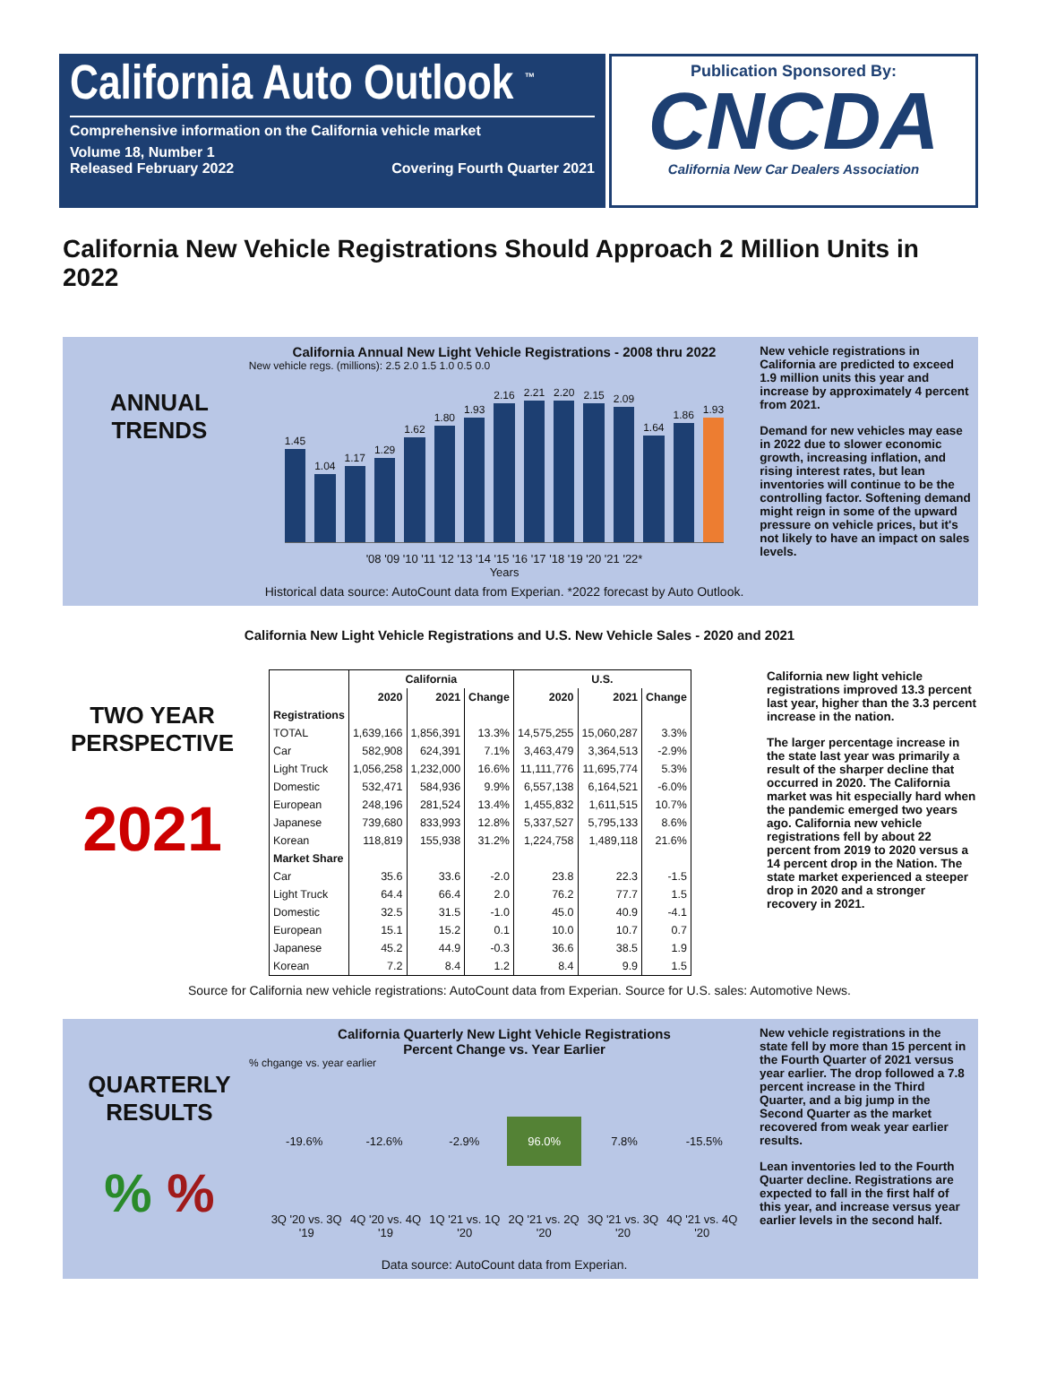California Auto Outlook <sup>™</sup>
Comprehensive information on the California vehicle market
Volume 18, Number 1
Released February 2022 Covering Fourth Quarter 2021
Publication Sponsored By:
CNCDA
California New Car Dealers Association
California New Vehicle Registrations Should Approach 2 Million Units in 2022
ANNUAL
TRENDS
California Annual New Light Vehicle Registrations - 2008 thru 2022
New vehicle regs. (millions): 2.5 2.0 1.5 1.0 0.5 0.0
1.45
1.04
1.17
1.29
1.62
1.80
1.93
2.16
2.21
2.20
2.15
2.09
1.64
1.86
1.93
'08 '09 '10 '11 '12 '13 '14 '15 '16 '17 '18 '19 '20 '21 '22*
Years
Historical data source: AutoCount data from Experian. *2022 forecast by Auto Outlook.
New vehicle registrations in California are predicted to exceed 1.9 million units this year and increase by approximately 4 percent from 2021.
Demand for new vehicles may ease in 2022 due to slower economic growth, increasing inflation, and rising interest rates, but lean inventories will continue to be the controlling factor. Softening demand might reign in some of the upward pressure on vehicle prices, but it's not likely to have an impact on sales levels.
California New Light Vehicle Registrations and U.S. New Vehicle Sales - 2020 and 2021
TWO YEAR
PERSPECTIVE
2021
| | California | | | U.S. | | |
| --- | --- | --- | --- | --- | --- | --- |
| | 2020 | 2021 | Change | 2020 | 2021 | Change |
| Registrations | | | | | | |
| TOTAL | 1,639,166 | 1,856,391 | 13.3% | 14,575,255 | 15,060,287 | 3.3% |
| Car | 582,908 | 624,391 | 7.1% | 3,463,479 | 3,364,513 | -2.9% |
| Light Truck | 1,056,258 | 1,232,000 | 16.6% | 11,111,776 | 11,695,774 | 5.3% |
| Domestic | 532,471 | 584,936 | 9.9% | 6,557,138 | 6,164,521 | -6.0% |
| European | 248,196 | 281,524 | 13.4% | 1,455,832 | 1,611,515 | 10.7% |
| Japanese | 739,680 | 833,993 | 12.8% | 5,337,527 | 5,795,133 | 8.6% |
| Korean | 118,819 | 155,938 | 31.2% | 1,224,758 | 1,489,118 | 21.6% |
| Market Share | | | | | | |
| Car | 35.6 | 33.6 | -2.0 | 23.8 | 22.3 | -1.5 |
| Light Truck | 64.4 | 66.4 | 2.0 | 76.2 | 77.7 | 1.5 |
| Domestic | 32.5 | 31.5 | -1.0 | 45.0 | 40.9 | -4.1 |
| European | 15.1 | 15.2 | 0.1 | 10.0 | 10.7 | 0.7 |
| Japanese | 45.2 | 44.9 | -0.3 | 36.6 | 38.5 | 1.9 |
| Korean | 7.2 | 8.4 | 1.2 | 8.4 | 9.9 | 1.5 |
California new light vehicle registrations improved 13.3 percent last year, higher than the 3.3 percent increase in the nation.
The larger percentage increase in the state last year was primarily a result of the sharper decline that occurred in 2020. The California market was hit especially hard when the pandemic emerged two years ago. California new vehicle registrations fell by about 22 percent from 2019 to 2020 versus a 14 percent drop in the Nation. The state market experienced a steeper drop in 2020 and a stronger recovery in 2021.
Source for California new vehicle registrations: AutoCount data from Experian. Source for U.S. sales: Automotive News.
QUARTERLY
RESULTS
% %
California Quarterly New Light Vehicle Registrations
Percent Change vs. Year Earlier
% chgange vs. year earlier
-19.6% -12.6% -2.9%
96.0%
7.8% -15.5%
3Q '20 vs. 3Q '19 4Q '20 vs. 4Q '19 1Q '21 vs. 1Q '20 2Q '21 vs. 2Q '20 3Q '21 vs. 3Q '20 4Q '21 vs. 4Q '20
Data source: AutoCount data from Experian.
New vehicle registrations in the state fell by more than 15 percent in the Fourth Quarter of 2021 versus year earlier. The drop followed a 7.8 percent increase in the Third Quarter, and a big jump in the Second Quarter as the market recovered from weak year earlier results.
Lean inventories led to the Fourth Quarter decline. Registrations are expected to fall in the first half of this year, and increase versus year earlier levels in the second half.